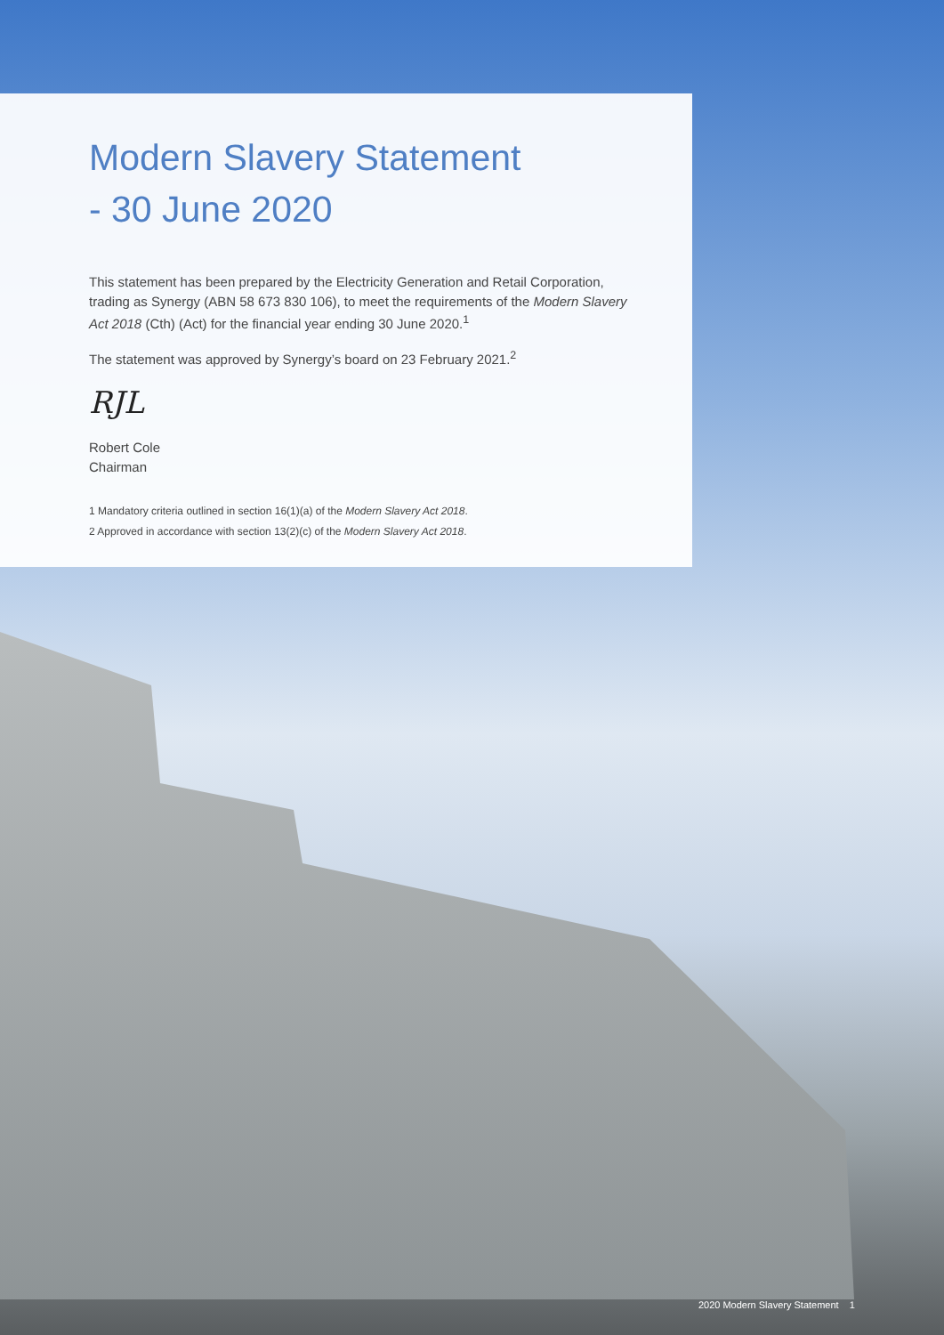Modern Slavery Statement
- 30 June 2020
This statement has been prepared by the Electricity Generation and Retail Corporation, trading as Synergy (ABN 58 673 830 106), to meet the requirements of the Modern Slavery Act 2018 (Cth) (Act) for the financial year ending 30 June 2020.<sup>1</sup>
The statement was approved by Synergy’s board on 23 February 2021.<sup>2</sup>
RJL
Robert Cole
Chairman
1 Mandatory criteria outlined in section 16(1)(a) of the Modern Slavery Act 2018.
2 Approved in accordance with section 13(2)(c) of the Modern Slavery Act 2018.
2020 Modern Slavery Statement 1